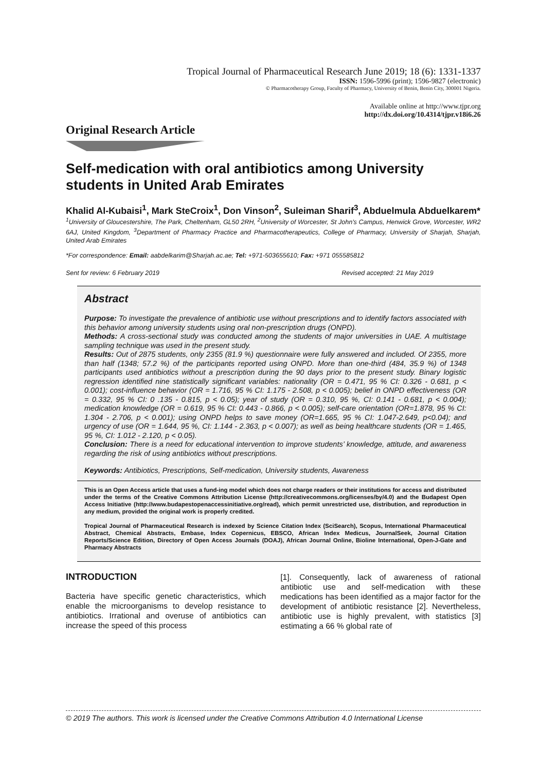Tropical Journal of Pharmaceutical Research June 2019; 18 (6): 1331-1337
ISSN: 1596-5996 (print); 1596-9827 (electronic)
© Pharmacotherapy Group, Faculty of Pharmacy, University of Benin, Benin City, 300001 Nigeria.
Available online at http://www.tjpr.org
http://dx.doi.org/10.4314/tjpr.v18i6.26
Original Research Article
Self-medication with oral antibiotics among University students in United Arab Emirates
Khalid Al-Kubaisi<sup>1</sup>, Mark SteCroix<sup>1</sup>, Don Vinson<sup>2</sup>, Suleiman Sharif<sup>3</sup>, Abduelmula Abduelkarem*
<sup>1</sup> University of Gloucestershire, The Park, Cheltenham, GL50 2RH, <sup>2</sup>University of Worcester, St John's Campus, Henwick Grove, Worcester, WR2 6AJ, United Kingdom, <sup>3</sup>Department of Pharmacy Practice and Pharmacotherapeutics, College of Pharmacy, University of Sharjah, Sharjah, United Arab Emirates
*For correspondence: Email: aabdelkarim@Sharjah.ac.ae; Tel: +971-503655610; Fax: +971 055585812
Sent for review: 6 February 2019 Revised accepted: 21 May 2019
Abstract
Purpose: To investigate the prevalence of antibiotic use without prescriptions and to identify factors associated with this behavior among university students using oral non-prescription drugs (ONPD).
Methods: A cross-sectional study was conducted among the students of major universities in UAE. A multistage sampling technique was used in the present study.
Results: Out of 2875 students, only 2355 (81.9 %) questionnaire were fully answered and included. Of 2355, more than half (1348; 57.2 %) of the participants reported using ONPD. More than one-third (484, 35.9 %) of 1348 participants used antibiotics without a prescription during the 90 days prior to the present study. Binary logistic regression identified nine statistically significant variables: nationality (OR = 0.471, 95 % CI: 0.326 - 0.681, p < 0.001); cost-influence behavior (OR = 1.716, 95 % CI: 1.175 - 2.508, p < 0.005); belief in ONPD effectiveness (OR = 0.332, 95 % CI: 0 .135 - 0.815, p < 0.05); year of study (OR = 0.310, 95 %, CI: 0.141 - 0.681, p < 0.004); medication knowledge (OR = 0.619, 95 % CI: 0.443 - 0.866, p < 0.005); self-care orientation (OR=1.878, 95 % CI: 1.304 - 2.706, p < 0.001); using ONPD helps to save money (OR=1.665, 95 % CI: 1.047-2.649, p<0.04); and urgency of use (OR = 1.644, 95 %, CI: 1.144 - 2.363, p < 0.007); as well as being healthcare students (OR = 1.465, 95 %, CI: 1.012 - 2.120, p < 0.05).
Conclusion: There is a need for educational intervention to improve students’ knowledge, attitude, and awareness regarding the risk of using antibiotics without prescriptions.
Keywords: Antibiotics, Prescriptions, Self-medication, University students, Awareness
This is an Open Access article that uses a fund-ing model which does not charge readers or their institutions for access and distributed under the terms of the Creative Commons Attribution License (http://creativecommons.org/licenses/by/4.0) and the Budapest Open Access Initiative (http://www.budapestopenaccessinitiative.org/read), which permit unrestricted use, distribution, and reproduction in any medium, provided the original work is properly credited.
Tropical Journal of Pharmaceutical Research is indexed by Science Citation Index (SciSearch), Scopus, International Pharmaceutical Abstract, Chemical Abstracts, Embase, Index Copernicus, EBSCO, African Index Medicus, JournalSeek, Journal Citation Reports/Science Edition, Directory of Open Access Journals (DOAJ), African Journal Online, Bioline International, Open-J-Gate and Pharmacy Abstracts
INTRODUCTION
Bacteria have specific genetic characteristics, which enable the microorganisms to develop resistance to antibiotics. Irrational and overuse of antibiotics can increase the speed of this process
[1]. Consequently, lack of awareness of rational antibiotic use and self-medication with these medications has been identified as a major factor for the development of antibiotic resistance [2]. Nevertheless, antibiotic use is highly prevalent, with statistics [3] estimating a 66 % global rate of
© 2019 The authors. This work is licensed under the Creative Commons Attribution 4.0 International License